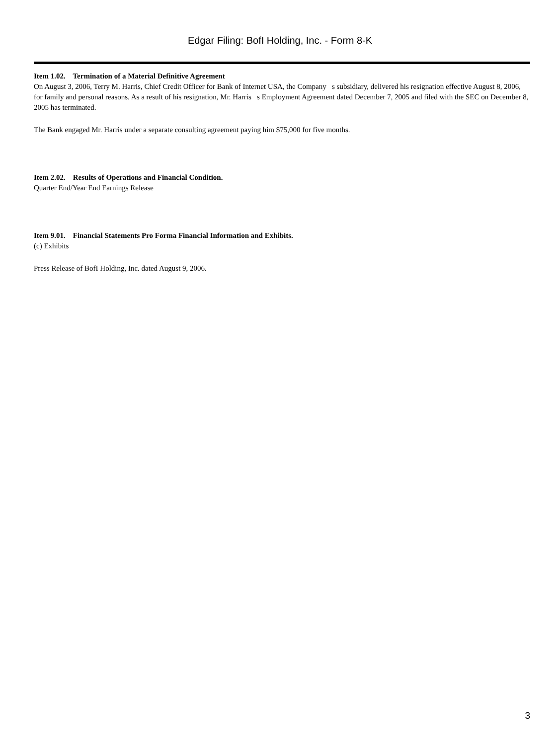Edgar Filing: BofI Holding, Inc. - Form 8-K
Item 1.02. Termination of a Material Definitive Agreement
On August 3, 2006, Terry M. Harris, Chief Credit Officer for Bank of Internet USA, the Company s subsidiary, delivered his resignation effective August 8, 2006, for family and personal reasons. As a result of his resignation, Mr. Harris s Employment Agreement dated December 7, 2005 and filed with the SEC on December 8, 2005 has terminated.
The Bank engaged Mr. Harris under a separate consulting agreement paying him $75,000 for five months.
Item 2.02. Results of Operations and Financial Condition.
Quarter End/Year End Earnings Release
Item 9.01. Financial Statements Pro Forma Financial Information and Exhibits.
(c) Exhibits
Press Release of BofI Holding, Inc. dated August 9, 2006.
3